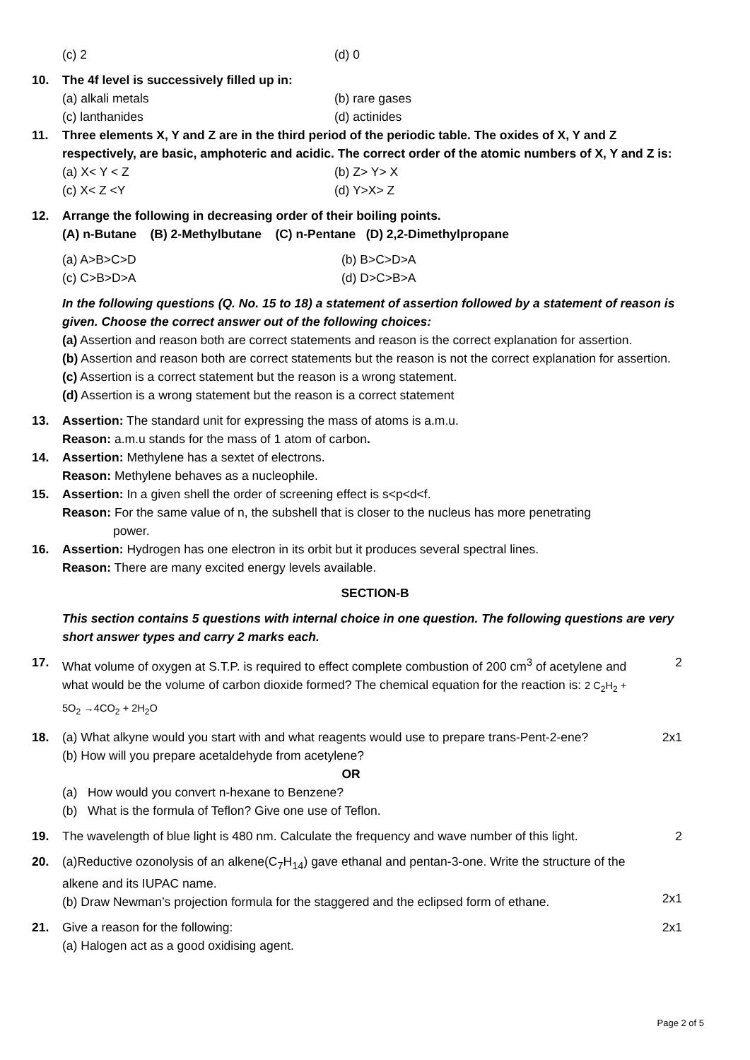(c) 2 (d) 0
10. The 4f level is successively filled up in:
(a) alkali metals (b) rare gases
(c) lanthanides (d) actinides
11. Three elements X, Y and Z are in the third period of the periodic table. The oxides of X, Y and Z respectively, are basic, amphoteric and acidic. The correct order of the atomic numbers of X, Y and Z is:
(a) X< Y < Z (b) Z> Y> X
(c) X< Z <Y (d) Y>X> Z
12. Arrange the following in decreasing order of their boiling points.
(A) n-Butane (B) 2-Methylbutane (C) n-Pentane (D) 2,2-Dimethylpropane
(a) A>B>C>D (b) B>C>D>A
(c) C>B>D>A (d) D>C>B>A
In the following questions (Q. No. 15 to 18) a statement of assertion followed by a statement of reason is given. Choose the correct answer out of the following choices:
(a) Assertion and reason both are correct statements and reason is the correct explanation for assertion.
(b) Assertion and reason both are correct statements but the reason is not the correct explanation for assertion.
(c) Assertion is a correct statement but the reason is a wrong statement.
(d) Assertion is a wrong statement but the reason is a correct statement
13. Assertion: The standard unit for expressing the mass of atoms is a.m.u.
Reason: a.m.u stands for the mass of 1 atom of carbon.
14. Assertion: Methylene has a sextet of electrons.
Reason: Methylene behaves as a nucleophile.
15. Assertion: In a given shell the order of screening effect is s<p<d<f.
Reason: For the same value of n, the subshell that is closer to the nucleus has more penetrating
power.
16. Assertion: Hydrogen has one electron in its orbit but it produces several spectral lines.
Reason: There are many excited energy levels available.
SECTION-B
This section contains 5 questions with internal choice in one question. The following questions are very short answer types and carry 2 marks each.
17. What volume of oxygen at S.T.P. is required to effect complete combustion of 200 cm<sup>3</sup> of acetylene and what would be the volume of carbon dioxide formed? The chemical equation for the reaction is: 2 C<sub>2</sub>H<sub>2</sub> + 5O<sub>2</sub> →4CO<sub>2</sub> + 2H<sub>2</sub>O
2
18. (a) What alkyne would you start with and what reagents would use to prepare trans-Pent-2-ene?
(b) How will you prepare acetaldehyde from acetylene?
OR
(a) How would you convert n-hexane to Benzene?
(b) What is the formula of Teflon? Give one use of Teflon.
2x1
19. The wavelength of blue light is 480 nm. Calculate the frequency and wave number of this light.
2
20. (a)Reductive ozonolysis of an alkene(C<sub>7</sub>H<sub>14</sub>) gave ethanal and pentan-3-one. Write the structure of the alkene and its IUPAC name.
(b) Draw Newman’s projection formula for the staggered and the eclipsed form of ethane.
2x1
21. Give a reason for the following:
(a) Halogen act as a good oxidising agent.
2x1
Page 2 of 5